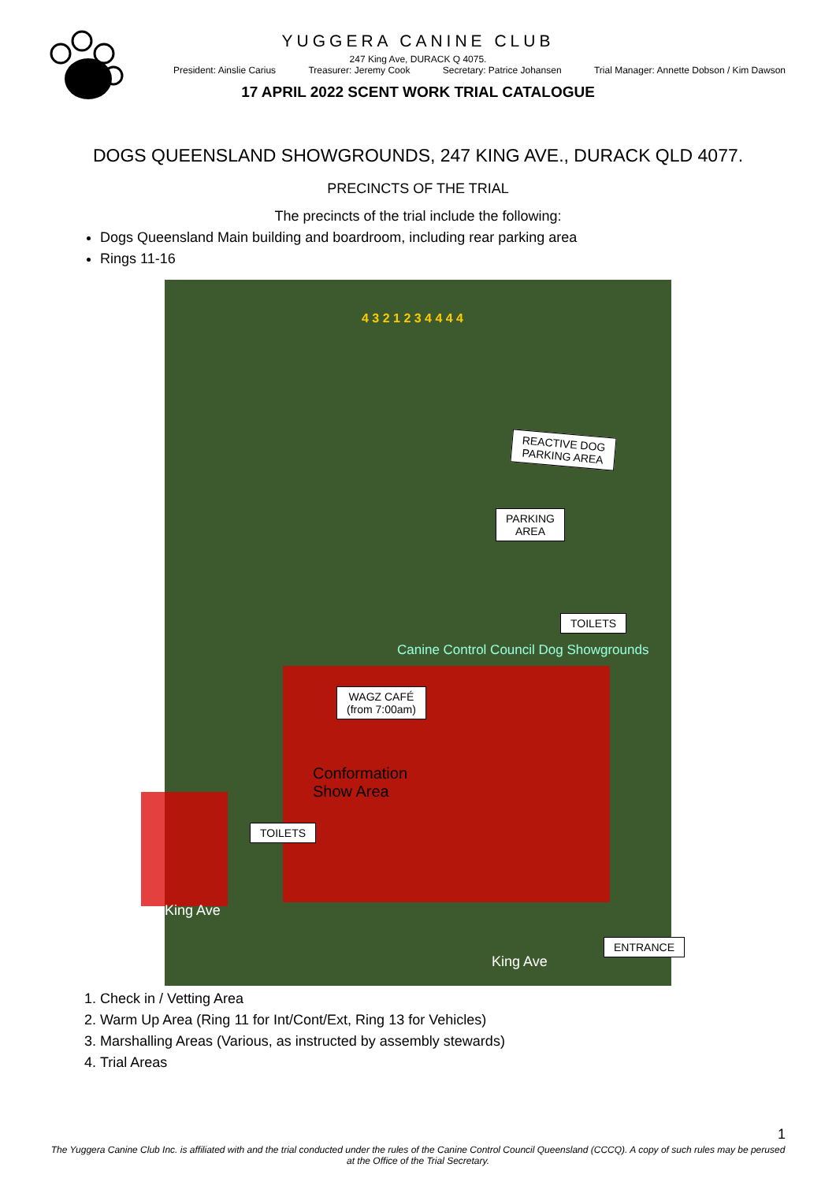YUGGERA CANINE CLUB
247 King Ave, DURACK Q 4075.
President: Ainslie Carius Treasurer: Jeremy Cook Secretary: Patrice Johansen Trial Manager: Annette Dobson / Kim Dawson
17 APRIL 2022 SCENT WORK TRIAL CATALOGUE
DOGS QUEENSLAND SHOWGROUNDS, 247 KING AVE., DURACK QLD 4077.
PRECINCTS OF THE TRIAL
The precincts of the trial include the following:
Dogs Queensland Main building and boardroom, including rear parking area
Rings 11-16
REACTIVE DOG
PARKING AREA
PARKING
AREA
TOILETS
Canine Control Council Dog Showgrounds
WAGZ CAFÉ
(from 7:00am)
Conformation
Show Area
TOILETS
King Ave
King Ave
ENTRANCE
4 3 2 1 2 3 4 4 4 4
1. Check in / Vetting Area
2. Warm Up Area (Ring 11 for Int/Cont/Ext, Ring 13 for Vehicles)
3. Marshalling Areas (Various, as instructed by assembly stewards)
4. Trial Areas
1
The Yuggera Canine Club Inc. is affiliated with and the trial conducted under the rules of the Canine Control Council Queensland (CCCQ). A copy of such rules may be perused at the Office of the Trial Secretary.